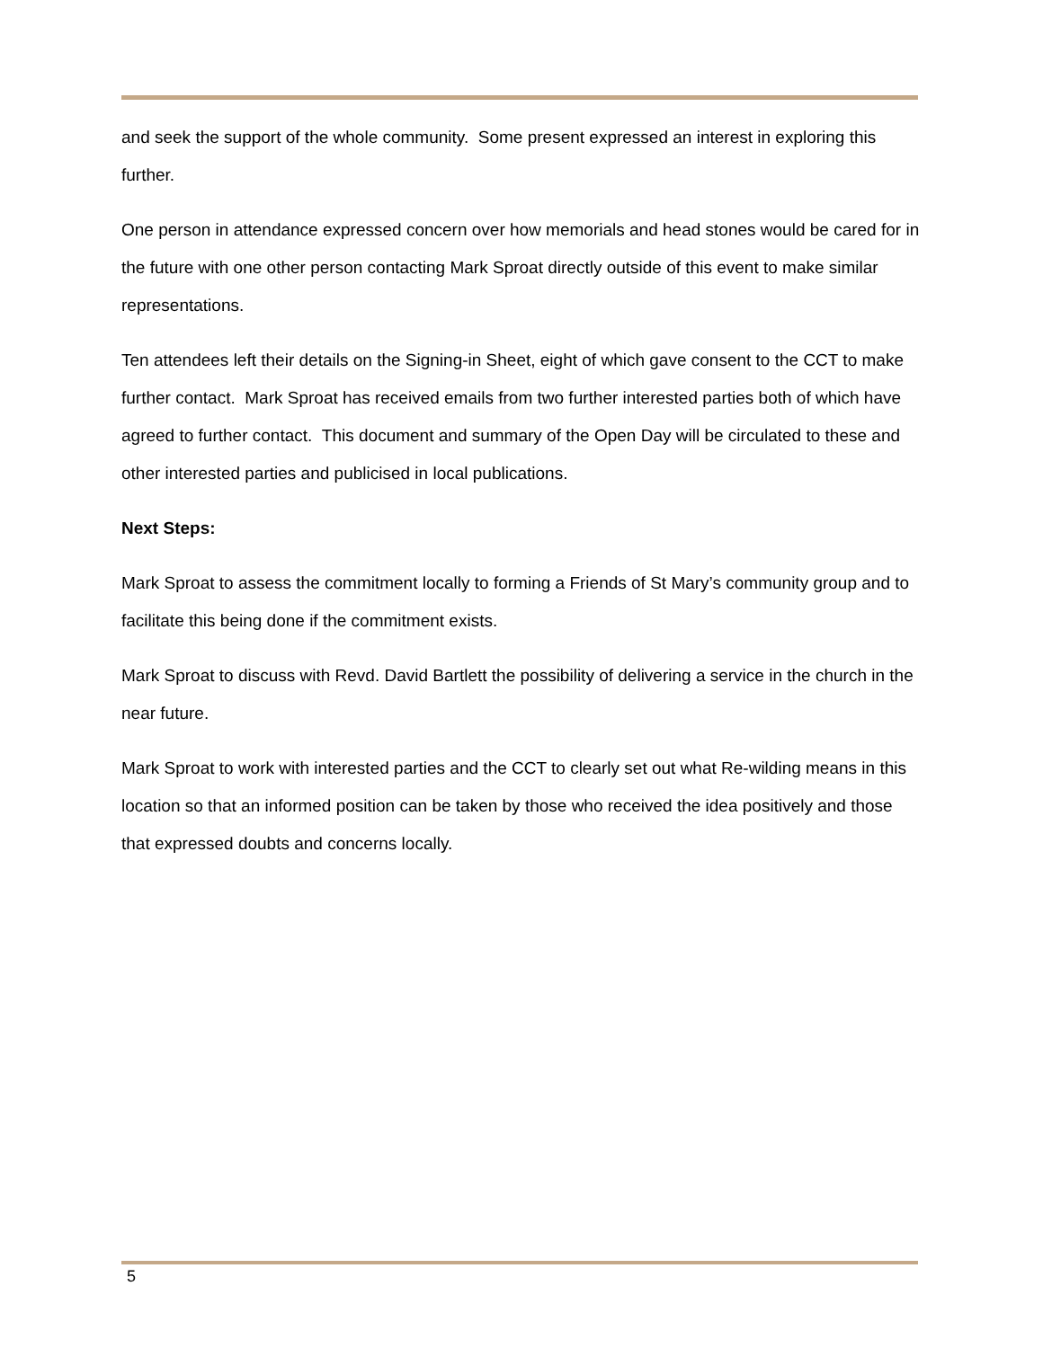and seek the support of the whole community. Some present expressed an interest in exploring this further.
One person in attendance expressed concern over how memorials and head stones would be cared for in the future with one other person contacting Mark Sproat directly outside of this event to make similar representations.
Ten attendees left their details on the Signing-in Sheet, eight of which gave consent to the CCT to make further contact. Mark Sproat has received emails from two further interested parties both of which have agreed to further contact. This document and summary of the Open Day will be circulated to these and other interested parties and publicised in local publications.
Next Steps:
Mark Sproat to assess the commitment locally to forming a Friends of St Mary’s community group and to facilitate this being done if the commitment exists.
Mark Sproat to discuss with Revd. David Bartlett the possibility of delivering a service in the church in the near future.
Mark Sproat to work with interested parties and the CCT to clearly set out what Re-wilding means in this location so that an informed position can be taken by those who received the idea positively and those that expressed doubts and concerns locally.
5